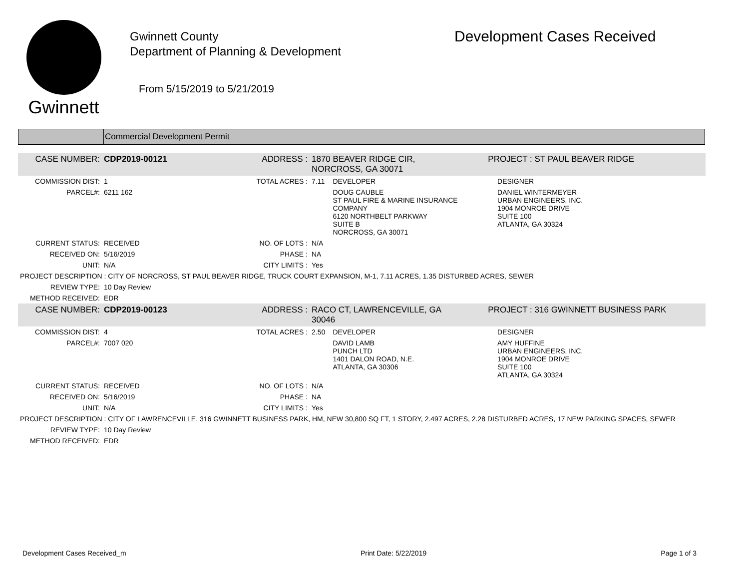Gwinnett
Gwinnett County
Department of Planning & Development
From 5/15/2019 to 5/21/2019
Development Cases Received
Commercial Development Permit
| CASE NUMBER: | CDP2019-00121 | ADDRESS : | 1870 BEAVER RIDGE CIR, NORCROSS, GA 30071 | | PROJECT : ST PAUL BEAVER RIDGE | |
| COMMISSION DIST: | 1 | TOTAL ACRES : | 7.11 | DEVELOPER | | DESIGNER |
| PARCEL#: | 6211 162 | | | DOUG CAUBLE ST PAUL FIRE & MARINE INSURANCE COMPANY 6120 NORTHBELT PARKWAY SUITE B NORCROSS, GA 30071 | | DANIEL WINTERMEYER URBAN ENGINEERS, INC. 1904 MONROE DRIVE SUITE 100 ATLANTA, GA 30324 |
| CURRENT STATUS: | RECEIVED | NO. OF LOTS : | N/A | | | |
| RECEIVED ON: | 5/16/2019 | PHASE : | NA | | | |
| UNIT: | N/A | CITY LIMITS : | Yes | | | |
| PROJECT DESCRIPTION : CITY OF NORCROSS, ST PAUL BEAVER RIDGE, TRUCK COURT EXPANSION, M-1, 7.11 ACRES, 1.35 DISTURBED ACRES, SEWER | | | | | | |
| REVIEW TYPE: | 10 Day Review | | | | | |
| METHOD RECEIVED: | EDR | | | | | |
| CASE NUMBER: | CDP2019-00123 | ADDRESS : | RACO CT, LAWRENCEVILLE, GA 30046 | | PROJECT : 316 GWINNETT BUSINESS PARK | |
| COMMISSION DIST: | 4 | TOTAL ACRES : | 2.50 | DEVELOPER | | DESIGNER |
| PARCEL#: | 7007 020 | | | DAVID LAMB PUNCH LTD 1401 DALON ROAD, N.E. ATLANTA, GA 30306 | | AMY HUFFINE URBAN ENGINEERS, INC. 1904 MONROE DRIVE SUITE 100 ATLANTA, GA 30324 |
| CURRENT STATUS: | RECEIVED | NO. OF LOTS : | N/A | | | |
| RECEIVED ON: | 5/16/2019 | PHASE : | NA | | | |
| UNIT: | N/A | CITY LIMITS : | Yes | | | |
| PROJECT DESCRIPTION : CITY OF LAWRENCEVILLE, 316 GWINNETT BUSINESS PARK, HM, NEW 30,800 SQ FT, 1 STORY, 2.497 ACRES, 2.28 DISTURBED ACRES, 17 NEW PARKING SPACES, SEWER | | | | | | |
| REVIEW TYPE: | 10 Day Review | | | | | |
| METHOD RECEIVED: | EDR | | | | | |
Development Cases Received_m Print Date: 5/22/2019 Page 1 of 3